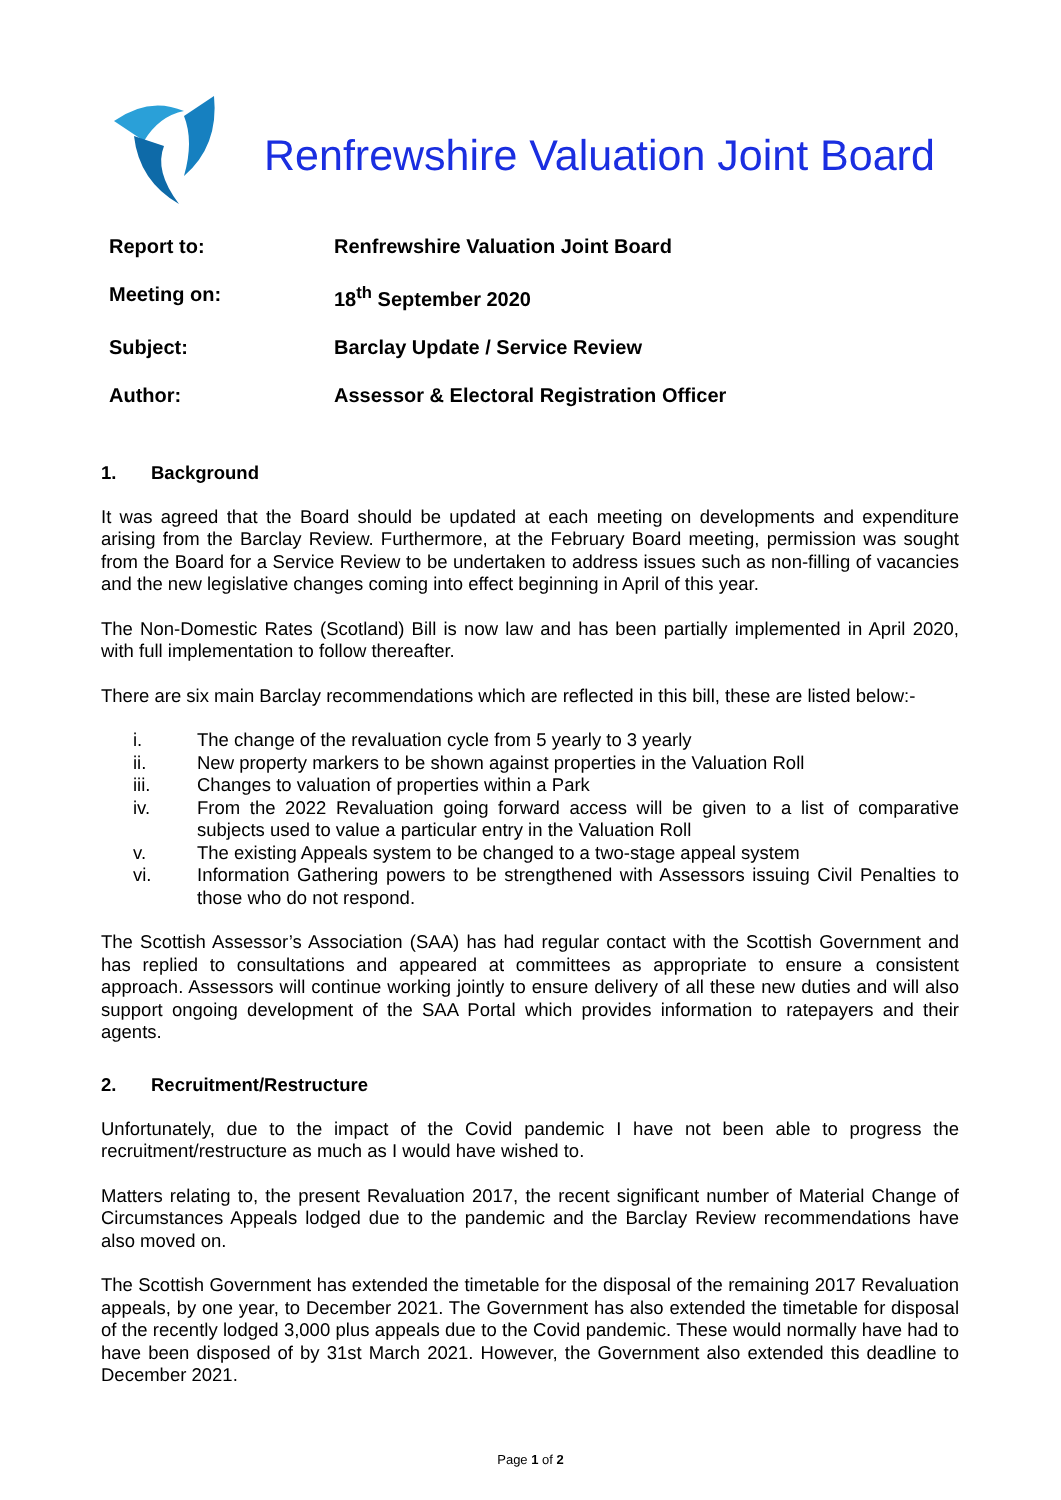Renfrewshire Valuation Joint Board
| Report to: | Renfrewshire Valuation Joint Board |
| Meeting on: | 18<sup>th</sup> September 2020 |
| Subject: | Barclay Update / Service Review |
| Author: | Assessor & Electoral Registration Officer |
1. Background
It was agreed that the Board should be updated at each meeting on developments and expenditure arising from the Barclay Review. Furthermore, at the February Board meeting, permission was sought from the Board for a Service Review to be undertaken to address issues such as non-filling of vacancies and the new legislative changes coming into effect beginning in April of this year.
The Non-Domestic Rates (Scotland) Bill is now law and has been partially implemented in April 2020, with full implementation to follow thereafter.
There are six main Barclay recommendations which are reflected in this bill, these are listed below:-
i. The change of the revaluation cycle from 5 yearly to 3 yearly
ii. New property markers to be shown against properties in the Valuation Roll
iii. Changes to valuation of properties within a Park
iv. From the 2022 Revaluation going forward access will be given to a list of comparative subjects used to value a particular entry in the Valuation Roll
v. The existing Appeals system to be changed to a two-stage appeal system
vi. Information Gathering powers to be strengthened with Assessors issuing Civil Penalties to those who do not respond.
The Scottish Assessor’s Association (SAA) has had regular contact with the Scottish Government and has replied to consultations and appeared at committees as appropriate to ensure a consistent approach. Assessors will continue working jointly to ensure delivery of all these new duties and will also support ongoing development of the SAA Portal which provides information to ratepayers and their agents.
2. Recruitment/Restructure
Unfortunately, due to the impact of the Covid pandemic I have not been able to progress the recruitment/restructure as much as I would have wished to.
Matters relating to, the present Revaluation 2017, the recent significant number of Material Change of Circumstances Appeals lodged due to the pandemic and the Barclay Review recommendations have also moved on.
The Scottish Government has extended the timetable for the disposal of the remaining 2017 Revaluation appeals, by one year, to December 2021. The Government has also extended the timetable for disposal of the recently lodged 3,000 plus appeals due to the Covid pandemic. These would normally have had to have been disposed of by 31st March 2021. However, the Government also extended this deadline to December 2021.
Page 1 of 2